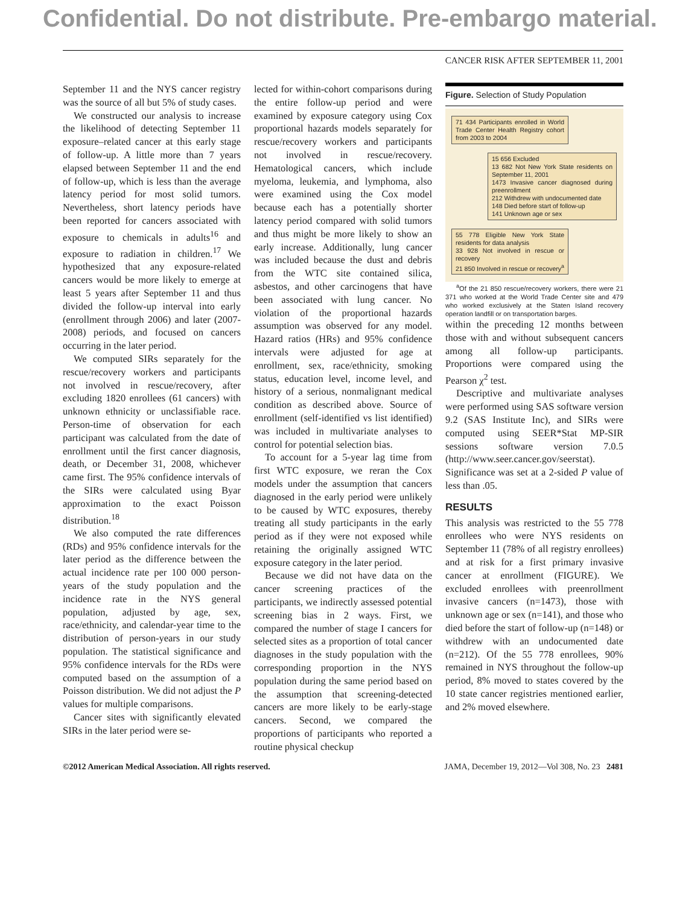Confidential. Do not distribute. Pre-embargo material.
CANCER RISK AFTER SEPTEMBER 11, 2001
September 11 and the NYS cancer registry was the source of all but 5% of study cases.
We constructed our analysis to increase the likelihood of detecting September 11 exposure–related cancer at this early stage of follow-up. A little more than 7 years elapsed between September 11 and the end of follow-up, which is less than the average latency period for most solid tumors. Nevertheless, short latency periods have been reported for cancers associated with exposure to chemicals in adults<sup>16</sup> and exposure to radiation in children.<sup>17</sup> We hypothesized that any exposure-related cancers would be more likely to emerge at least 5 years after September 11 and thus divided the follow-up interval into early (enrollment through 2006) and later (2007-2008) periods, and focused on cancers occurring in the later period.
We computed SIRs separately for the rescue/recovery workers and participants not involved in rescue/recovery, after excluding 1820 enrollees (61 cancers) with unknown ethnicity or unclassifiable race. Person-time of observation for each participant was calculated from the date of enrollment until the first cancer diagnosis, death, or December 31, 2008, whichever came first. The 95% confidence intervals of the SIRs were calculated using Byar approximation to the exact Poisson distribution.<sup>18</sup>
We also computed the rate differences (RDs) and 95% confidence intervals for the later period as the difference between the actual incidence rate per 100 000 person-years of the study population and the incidence rate in the NYS general population, adjusted by age, sex, race/ethnicity, and calendar-year time to the distribution of person-years in our study population. The statistical significance and 95% confidence intervals for the RDs were computed based on the assumption of a Poisson distribution. We did not adjust the P values for multiple comparisons.
Cancer sites with significantly elevated SIRs in the later period were se-
lected for within-cohort comparisons during the entire follow-up period and were examined by exposure category using Cox proportional hazards models separately for rescue/recovery workers and participants not involved in rescue/recovery. Hematological cancers, which include myeloma, leukemia, and lymphoma, also were examined using the Cox model because each has a potentially shorter latency period compared with solid tumors and thus might be more likely to show an early increase. Additionally, lung cancer was included because the dust and debris from the WTC site contained silica, asbestos, and other carcinogens that have been associated with lung cancer. No violation of the proportional hazards assumption was observed for any model. Hazard ratios (HRs) and 95% confidence intervals were adjusted for age at enrollment, sex, race/ethnicity, smoking status, education level, income level, and history of a serious, nonmalignant medical condition as described above. Source of enrollment (self-identified vs list identified) was included in multivariate analyses to control for potential selection bias.
To account for a 5-year lag time from first WTC exposure, we reran the Cox models under the assumption that cancers diagnosed in the early period were unlikely to be caused by WTC exposures, thereby treating all study participants in the early period as if they were not exposed while retaining the originally assigned WTC exposure category in the later period.
Because we did not have data on the cancer screening practices of the participants, we indirectly assessed potential screening bias in 2 ways. First, we compared the number of stage I cancers for selected sites as a proportion of total cancer diagnoses in the study population with the corresponding proportion in the NYS population during the same period based on the assumption that screening-detected cancers are more likely to be early-stage cancers. Second, we compared the proportions of participants who reported a routine physical checkup
Figure. Selection of Study Population
71 434 Participants enrolled in World Trade Center Health Registry cohort from 2003 to 2004
15 656 Excluded
13 682 Not New York State residents on September 11, 2001
1473 Invasive cancer diagnosed during preenrollment
212 Withdrew with undocumented date
148 Died before start of follow-up
141 Unknown age or sex
55 778 Eligible New York State residents for data analysis
33 928 Not involved in rescue or recovery
21 850 Involved in rescue or recovery<sup>a</sup>
<sup>a</sup> Of the 21 850 rescue/recovery workers, there were 21 371 who worked at the World Trade Center site and 479 who worked exclusively at the Staten Island recovery operation landfill or on transportation barges.
within the preceding 12 months between those with and without subsequent cancers among all follow-up participants. Proportions were compared using the Pearson χ<sup>2</sup> test.
Descriptive and multivariate analyses were performed using SAS software version 9.2 (SAS Institute Inc), and SIRs were computed using SEER*Stat MP-SIR sessions software version 7.0.5 (http://www.seer.cancer.gov/seerstat). Significance was set at a 2-sided P value of less than .05.
RESULTS
This analysis was restricted to the 55 778 enrollees who were NYS residents on September 11 (78% of all registry enrollees) and at risk for a first primary invasive cancer at enrollment (FIGURE). We excluded enrollees with preenrollment invasive cancers (n=1473), those with unknown age or sex (n=141), and those who died before the start of follow-up (n=148) or withdrew with an undocumented date (n=212). Of the 55 778 enrollees, 90% remained in NYS throughout the follow-up period, 8% moved to states covered by the 10 state cancer registries mentioned earlier, and 2% moved elsewhere.
©2012 American Medical Association. All rights reserved. JAMA, December 19, 2012—Vol 308, No. 23 2481